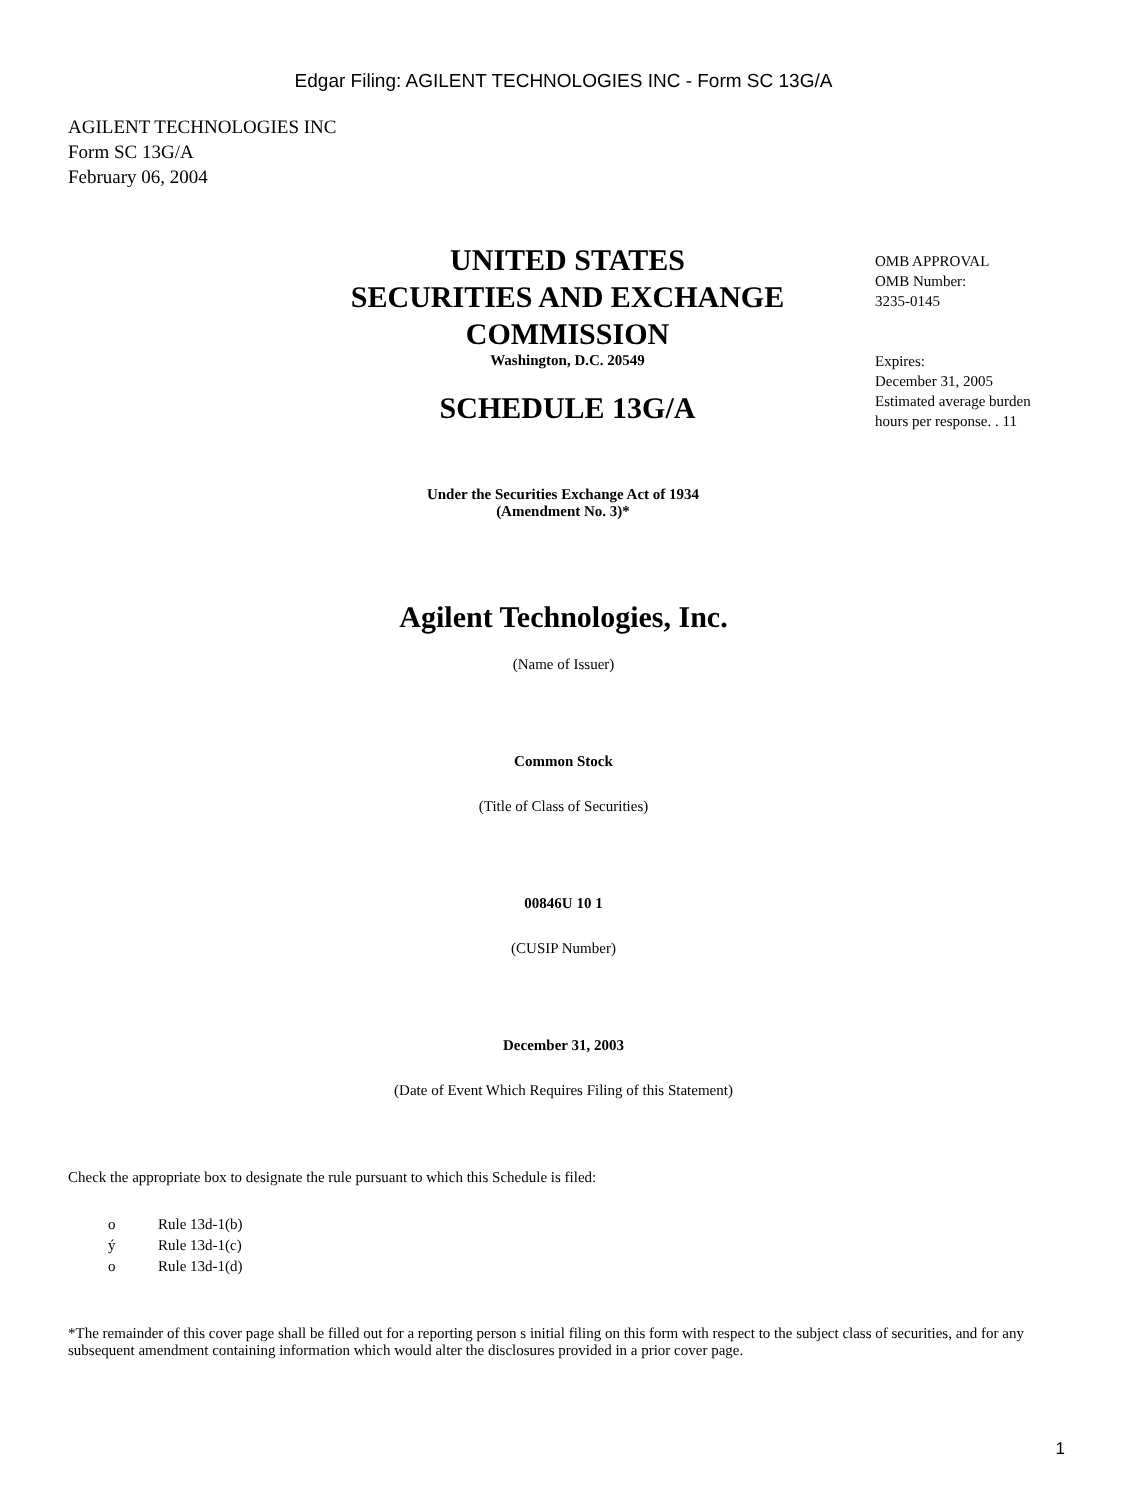Edgar Filing: AGILENT TECHNOLOGIES INC - Form SC 13G/A
AGILENT TECHNOLOGIES INC
Form SC 13G/A
February 06, 2004
UNITED STATES
SECURITIES AND EXCHANGE
COMMISSION
Washington, D.C. 20549
SCHEDULE 13G/A
OMB APPROVAL
OMB Number:
3235-0145
Expires:
December 31, 2005
Estimated average burden
hours per response. . 11
Under the Securities Exchange Act of 1934
(Amendment No. 3)*
Agilent Technologies, Inc.
(Name of Issuer)
Common Stock
(Title of Class of Securities)
00846U 10 1
(CUSIP Number)
December 31, 2003
(Date of Event Which Requires Filing of this Statement)
Check the appropriate box to designate the rule pursuant to which this Schedule is filed:
o Rule 13d-1(b)
ý Rule 13d-1(c)
o Rule 13d-1(d)
*The remainder of this cover page shall be filled out for a reporting person s initial filing on this form with respect to the subject class of securities, and for any subsequent amendment containing information which would alter the disclosures provided in a prior cover page.
1